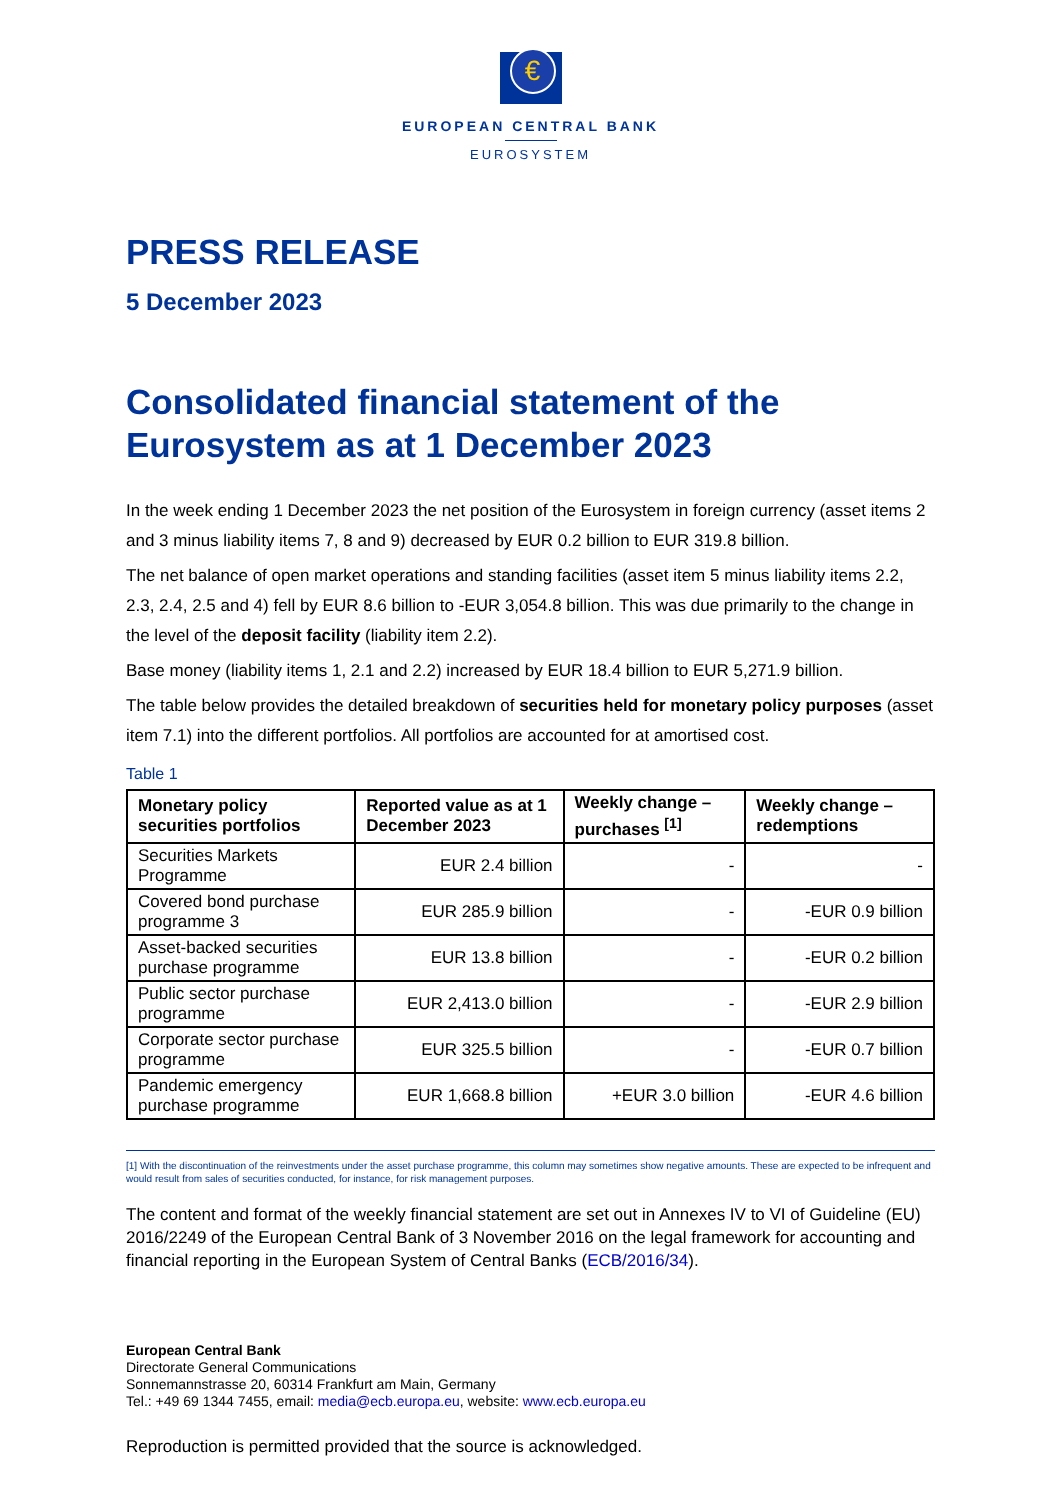€
EUROPEAN CENTRAL BANK
EUROSYSTEM
PRESS RELEASE
5 December 2023
Consolidated financial statement of the Eurosystem as at 1 December 2023
In the week ending 1 December 2023 the net position of the Eurosystem in foreign currency (asset items 2 and 3 minus liability items 7, 8 and 9) decreased by EUR 0.2 billion to EUR 319.8 billion.
The net balance of open market operations and standing facilities (asset item 5 minus liability items 2.2, 2.3, 2.4, 2.5 and 4) fell by EUR 8.6 billion to -EUR 3,054.8 billion. This was due primarily to the change in the level of the deposit facility (liability item 2.2).
Base money (liability items 1, 2.1 and 2.2) increased by EUR 18.4 billion to EUR 5,271.9 billion.
The table below provides the detailed breakdown of securities held for monetary policy purposes (asset item 7.1) into the different portfolios. All portfolios are accounted for at amortised cost.
Table 1
| Monetary policy securities portfolios | Reported value as at 1 December 2023 | Weekly change – purchases <sup>[1]</sup> | Weekly change – redemptions |
| --- | --- | --- | --- |
| Securities Markets Programme | EUR 2.4 billion | - | - |
| Covered bond purchase programme 3 | EUR 285.9 billion | - | -EUR 0.9 billion |
| Asset-backed securities purchase programme | EUR 13.8 billion | - | -EUR 0.2 billion |
| Public sector purchase programme | EUR 2,413.0 billion | - | -EUR 2.9 billion |
| Corporate sector purchase programme | EUR 325.5 billion | - | -EUR 0.7 billion |
| Pandemic emergency purchase programme | EUR 1,668.8 billion | +EUR 3.0 billion | -EUR 4.6 billion |
[1] With the discontinuation of the reinvestments under the asset purchase programme, this column may sometimes show negative amounts. These are expected to be infrequent and would result from sales of securities conducted, for instance, for risk management purposes.
The content and format of the weekly financial statement are set out in Annexes IV to VI of Guideline (EU) 2016/2249 of the European Central Bank of 3 November 2016 on the legal framework for accounting and financial reporting in the European System of Central Banks (ECB/2016/34).
European Central Bank
Directorate General Communications
Sonnemannstrasse 20, 60314 Frankfurt am Main, Germany
Tel.: +49 69 1344 7455, email: media@ecb.europa.eu, website: www.ecb.europa.eu
Reproduction is permitted provided that the source is acknowledged.